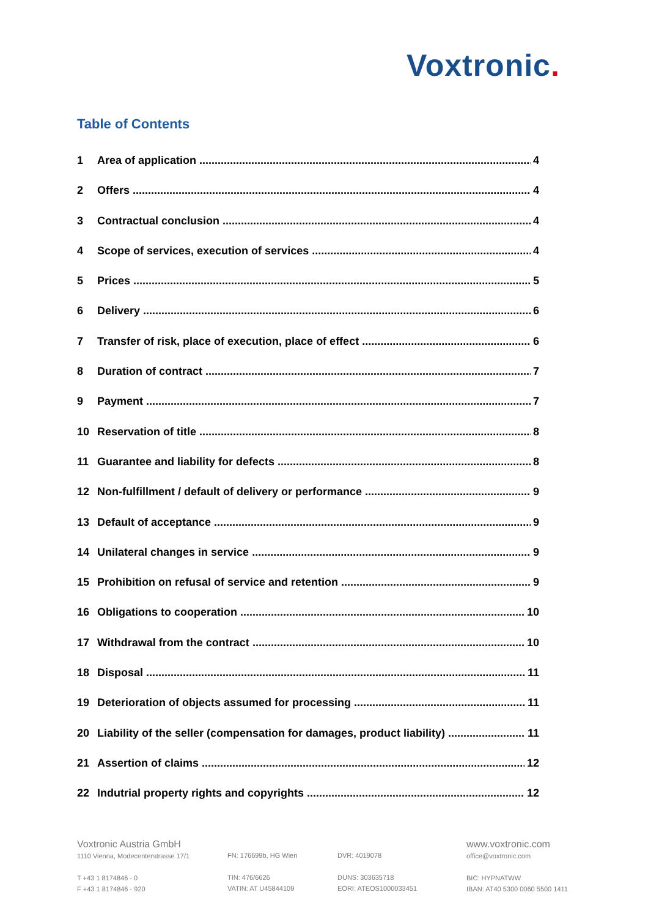Voxtronic.
Table of Contents
1 Area of application 4
2 Offers 4
3 Contractual conclusion 4
4 Scope of services, execution of services 4
5 Prices 5
6 Delivery 6
7 Transfer of risk, place of execution, place of effect 6
8 Duration of contract 7
9 Payment 7
10 Reservation of title 8
11 Guarantee and liability for defects 8
12 Non-fulfillment / default of delivery or performance 9
13 Default of acceptance 9
14 Unilateral changes in service 9
15 Prohibition on refusal of service and retention 9
16 Obligations to cooperation 10
17 Withdrawal from the contract 10
18 Disposal 11
19 Deterioration of objects assumed for processing 11
20 Liability of the seller (compensation for damages, product liability) 11
21 Assertion of claims 12
22 Indutrial property rights and copyrights 12
Voxtronic Austria GmbH
1110 Vienna, Modecenterstrasse 17/1
T +43 1 8174846 - 0
F +43 1 8174846 - 920
FN: 176699b, HG Wien
TIN: 476/6626
VATIN: AT U45844109
DVR: 4019078
DUNS: 303635718
EORI: ATEOS1000033451
www.voxtronic.com
office@voxtronic.com
BIC: HYPNATWW
IBAN: AT40 5300 0060 5500 1411